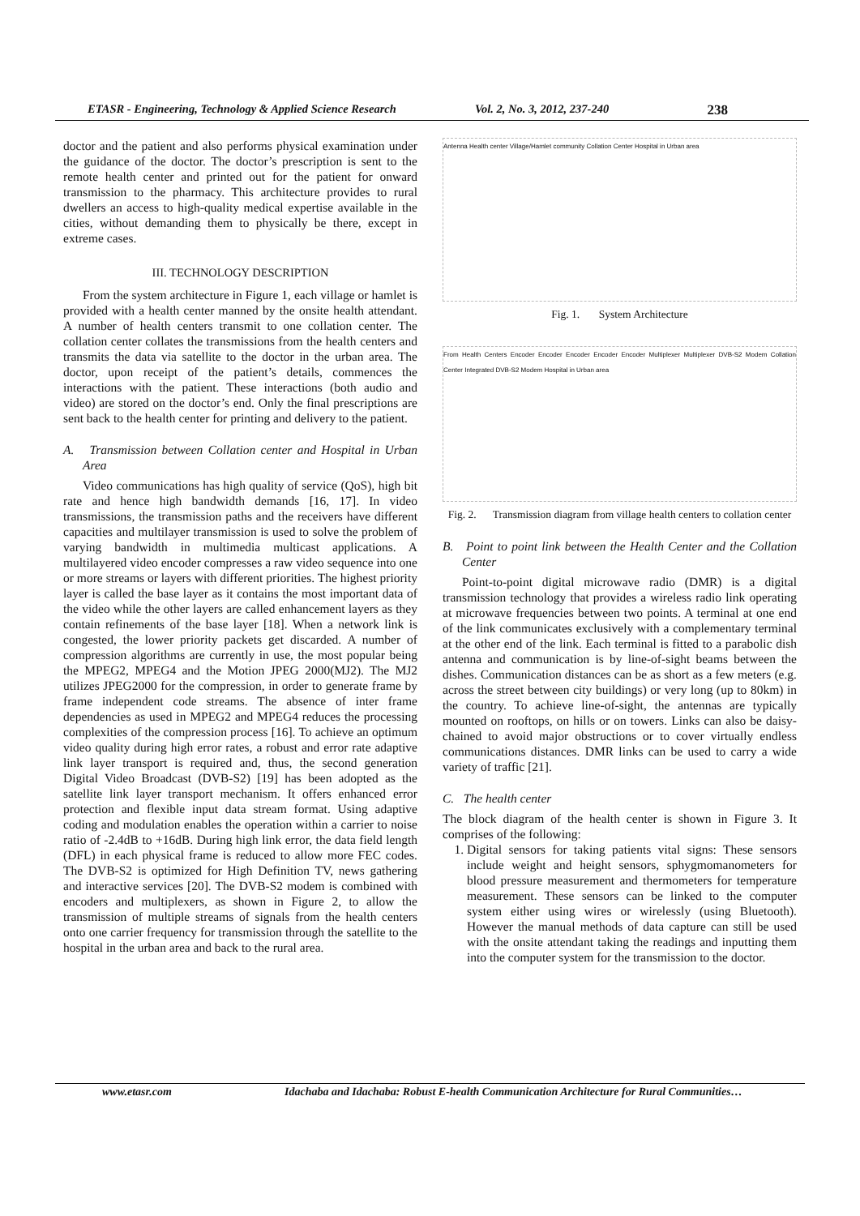ETASR - Engineering, Technology & Applied Science Research Vol. 2, No. 3, 2012, 237-240 238
doctor and the patient and also performs physical examination under the guidance of the doctor. The doctor’s prescription is sent to the remote health center and printed out for the patient for onward transmission to the pharmacy. This architecture provides to rural dwellers an access to high-quality medical expertise available in the cities, without demanding them to physically be there, except in extreme cases.
III. TECHNOLOGY DESCRIPTION
From the system architecture in Figure 1, each village or hamlet is provided with a health center manned by the onsite health attendant. A number of health centers transmit to one collation center. The collation center collates the transmissions from the health centers and transmits the data via satellite to the doctor in the urban area. The doctor, upon receipt of the patient’s details, commences the interactions with the patient. These interactions (both audio and video) are stored on the doctor’s end. Only the final prescriptions are sent back to the health center for printing and delivery to the patient.
A. Transmission between Collation center and Hospital in Urban Area
Video communications has high quality of service (QoS), high bit rate and hence high bandwidth demands [16, 17]. In video transmissions, the transmission paths and the receivers have different capacities and multilayer transmission is used to solve the problem of varying bandwidth in multimedia multicast applications. A multilayered video encoder compresses a raw video sequence into one or more streams or layers with different priorities. The highest priority layer is called the base layer as it contains the most important data of the video while the other layers are called enhancement layers as they contain refinements of the base layer [18]. When a network link is congested, the lower priority packets get discarded. A number of compression algorithms are currently in use, the most popular being the MPEG2, MPEG4 and the Motion JPEG 2000(MJ2). The MJ2 utilizes JPEG2000 for the compression, in order to generate frame by frame independent code streams. The absence of inter frame dependencies as used in MPEG2 and MPEG4 reduces the processing complexities of the compression process [16]. To achieve an optimum video quality during high error rates, a robust and error rate adaptive link layer transport is required and, thus, the second generation Digital Video Broadcast (DVB-S2) [19] has been adopted as the satellite link layer transport mechanism. It offers enhanced error protection and flexible input data stream format. Using adaptive coding and modulation enables the operation within a carrier to noise ratio of -2.4dB to +16dB. During high link error, the data field length (DFL) in each physical frame is reduced to allow more FEC codes. The DVB-S2 is optimized for High Definition TV, news gathering and interactive services [20]. The DVB-S2 modem is combined with encoders and multiplexers, as shown in Figure 2, to allow the transmission of multiple streams of signals from the health centers onto one carrier frequency for transmission through the satellite to the hospital in the urban area and back to the rural area.
Antenna Health center Village/Hamlet community Collation Center Hospital in Urban area
Fig. 1. System Architecture
From Health Centers Encoder Encoder Encoder Encoder Encoder Multiplexer Multiplexer DVB-S2 Modem Collation Center Integrated DVB-S2 Modem Hospital in Urban area
Fig. 2. Transmission diagram from village health centers to collation center
B. Point to point link between the Health Center and the Collation Center
Point-to-point digital microwave radio (DMR) is a digital transmission technology that provides a wireless radio link operating at microwave frequencies between two points. A terminal at one end of the link communicates exclusively with a complementary terminal at the other end of the link. Each terminal is fitted to a parabolic dish antenna and communication is by line-of-sight beams between the dishes. Communication distances can be as short as a few meters (e.g. across the street between city buildings) or very long (up to 80km) in the country. To achieve line-of-sight, the antennas are typically mounted on rooftops, on hills or on towers. Links can also be daisy-chained to avoid major obstructions or to cover virtually endless communications distances. DMR links can be used to carry a wide variety of traffic [21].
C. The health center
The block diagram of the health center is shown in Figure 3. It comprises of the following:
1. Digital sensors for taking patients vital signs: These sensors include weight and height sensors, sphygmomanometers for blood pressure measurement and thermometers for temperature measurement. These sensors can be linked to the computer system either using wires or wirelessly (using Bluetooth). However the manual methods of data capture can still be used with the onsite attendant taking the readings and inputting them into the computer system for the transmission to the doctor.
www.etasr.com Idachaba and Idachaba: Robust E-health Communication Architecture for Rural Communities…